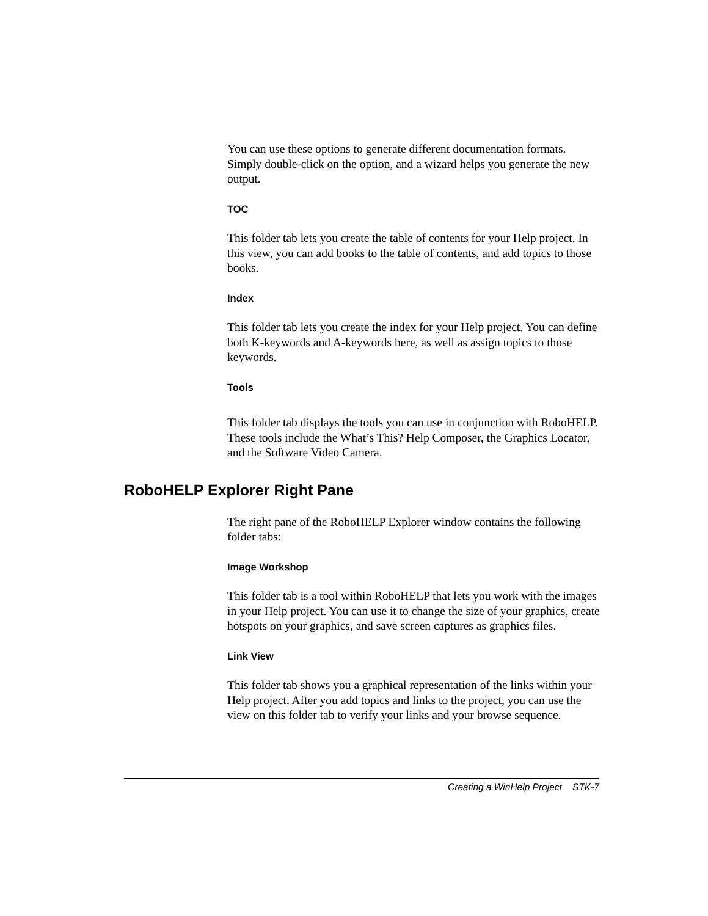You can use these options to generate different documentation formats. Simply double-click on the option, and a wizard helps you generate the new output.
TOC
This folder tab lets you create the table of contents for your Help project. In this view, you can add books to the table of contents, and add topics to those books.
Index
This folder tab lets you create the index for your Help project. You can define both K-keywords and A-keywords here, as well as assign topics to those keywords.
Tools
This folder tab displays the tools you can use in conjunction with RoboHELP. These tools include the What’s This? Help Composer, the Graphics Locator, and the Software Video Camera.
RoboHELP Explorer Right Pane
The right pane of the RoboHELP Explorer window contains the following folder tabs:
Image Workshop
This folder tab is a tool within RoboHELP that lets you work with the images in your Help project. You can use it to change the size of your graphics, create hotspots on your graphics, and save screen captures as graphics files.
Link View
This folder tab shows you a graphical representation of the links within your Help project. After you add topics and links to the project, you can use the view on this folder tab to verify your links and your browse sequence.
Creating a WinHelp Project STK-7